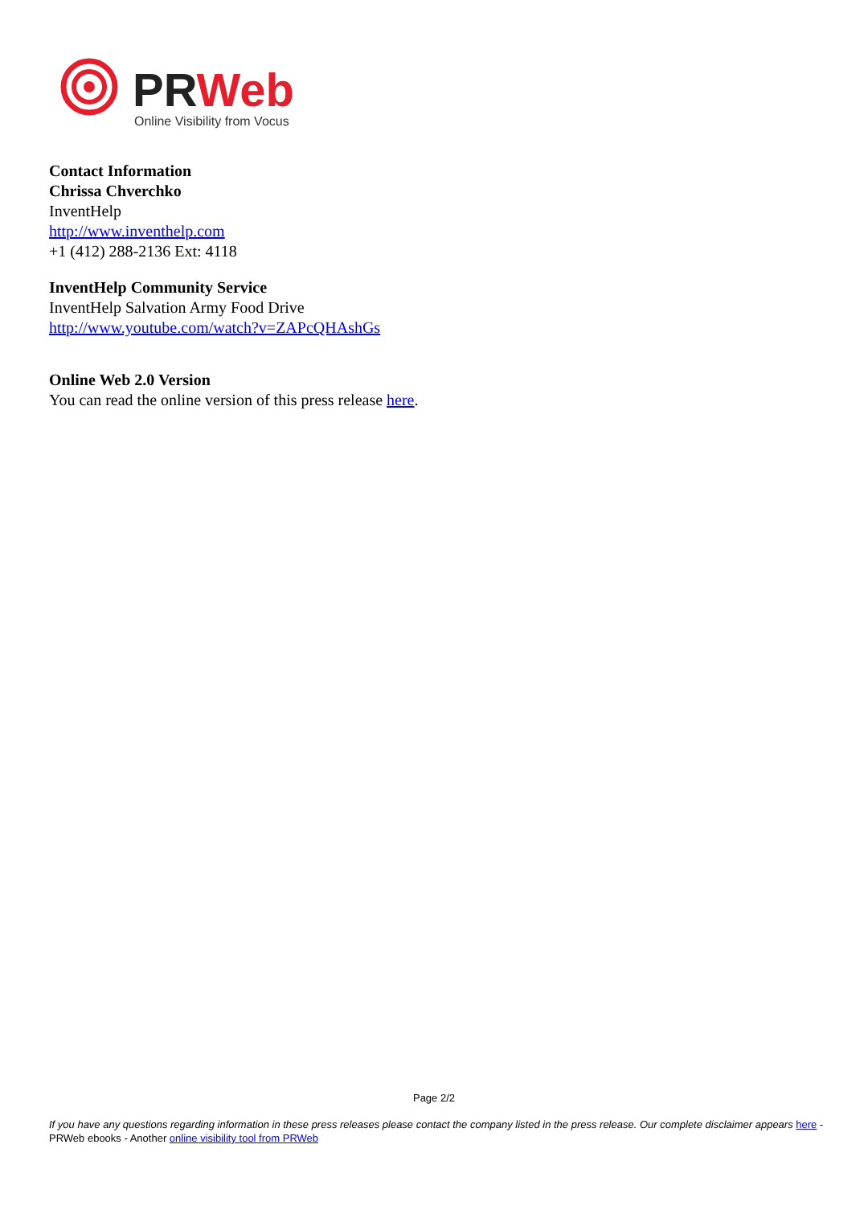PRWeb
Online Visibility from Vocus
Contact Information
Chrissa Chverchko
InventHelp
http://www.inventhelp.com
+1 (412) 288-2136 Ext: 4118
InventHelp Community Service
InventHelp Salvation Army Food Drive
http://www.youtube.com/watch?v=ZAPcQHAshGs
Online Web 2.0 Version
You can read the online version of this press release here.
Page 2/2
If you have any questions regarding information in these press releases please contact the company listed in the press release. Our complete disclaimer appears here - PRWeb ebooks - Another online visibility tool from PRWeb